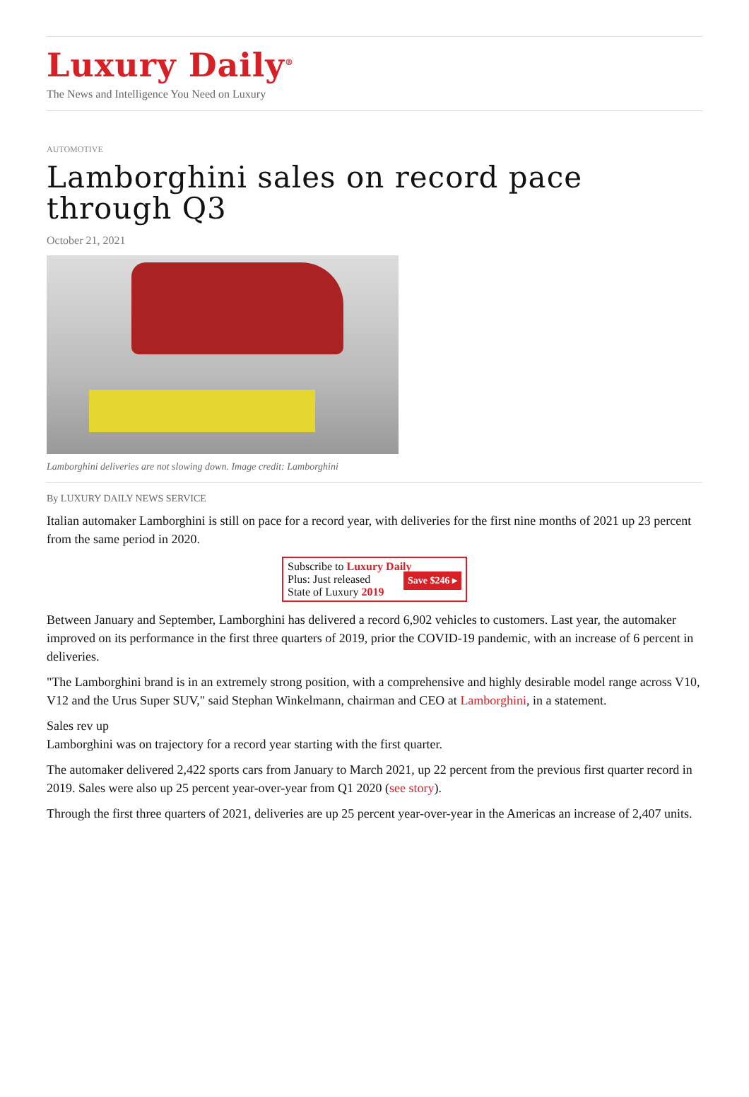Luxury Daily<sup>®</sup>
The News and Intelligence You Need on Luxury
AUTOMOTIVE
Lamborghini sales on record pace through Q3
October 21, 2021
Lamborghini deliveries are not slowing down. Image credit: Lamborghini
By LUXURY DAILY NEWS SERVICE
Italian automaker Lamborghini is still on pace for a record year, with deliveries for the first nine months of 2021 up 23 percent from the same period in 2020.
Subscribe to Luxury Daily
Save $246 ▸ Plus: Just released
State of Luxury 2019
Between January and September, Lamborghini has delivered a record 6,902 vehicles to customers. Last year, the automaker improved on its performance in the first three quarters of 2019, prior the COVID-19 pandemic, with an increase of 6 percent in deliveries.
"The Lamborghini brand is in an extremely strong position, with a comprehensive and highly desirable model range across V10, V12 and the Urus Super SUV," said Stephan Winkelmann, chairman and CEO at Lamborghini, in a statement.
Sales rev up
Lamborghini was on trajectory for a record year starting with the first quarter.
The automaker delivered 2,422 sports cars from January to March 2021, up 22 percent from the previous first quarter record in 2019. Sales were also up 25 percent year-over-year from Q1 2020 (see story).
Through the first three quarters of 2021, deliveries are up 25 percent year-over-year in the Americas an increase of 2,407 units.